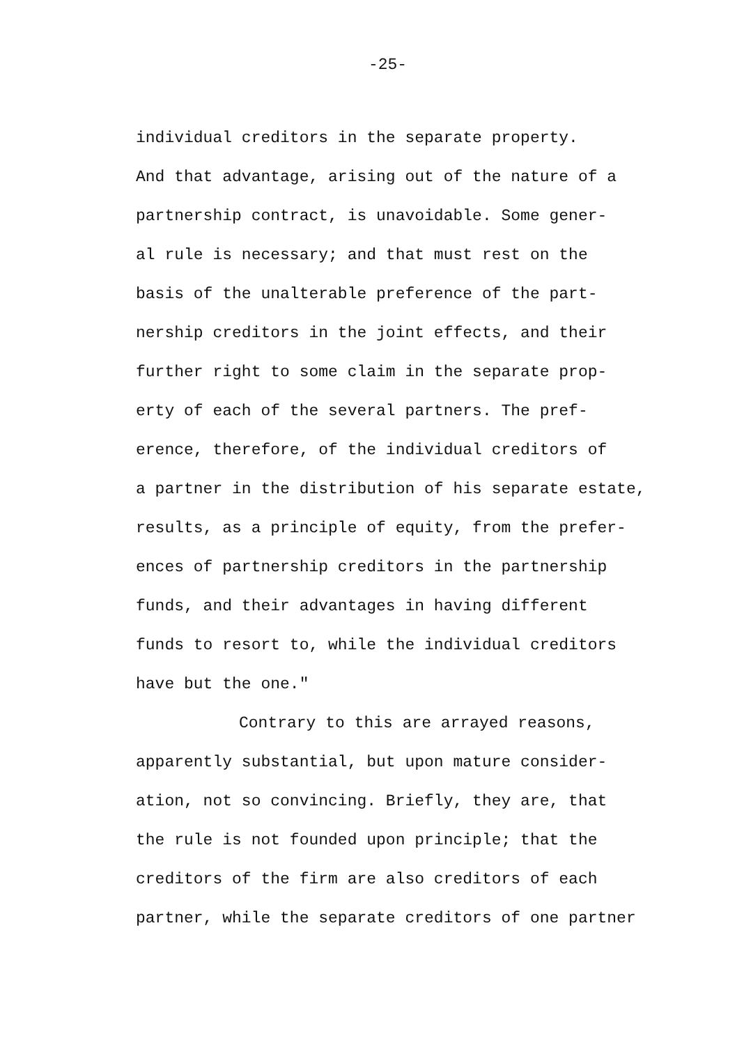-25-
individual creditors in the separate property.
And that advantage, arising out of the nature of a
partnership contract, is unavoidable. Some gener-
al rule is necessary; and that must rest on the
basis of the unalterable preference of the part-
nership creditors in the joint effects, and their
further right to some claim in the separate prop-
erty of each of the several partners. The pref-
erence, therefore, of the individual creditors of
a partner in the distribution of his separate estate,
results, as a principle of equity, from the prefer-
ences of partnership creditors in the partnership
funds, and their advantages in having different
funds to resort to, while the individual creditors
have but the one."
Contrary to this are arrayed reasons,
apparently substantial, but upon mature consider-
ation, not so convincing. Briefly, they are, that
the rule is not founded upon principle; that the
creditors of the firm are also creditors of each
partner, while the separate creditors of one partner